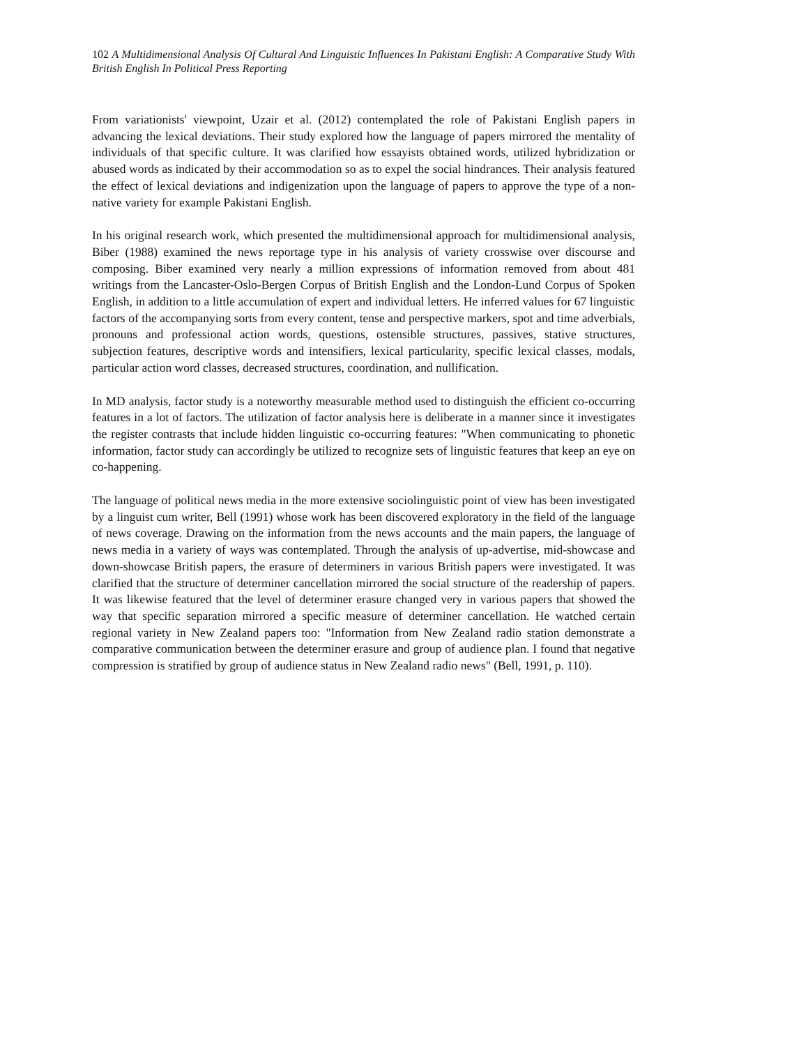102 A Multidimensional Analysis Of Cultural And Linguistic Influences In Pakistani English: A Comparative Study With British English In Political Press Reporting
From variationists' viewpoint, Uzair et al. (2012) contemplated the role of Pakistani English papers in advancing the lexical deviations. Their study explored how the language of papers mirrored the mentality of individuals of that specific culture. It was clarified how essayists obtained words, utilized hybridization or abused words as indicated by their accommodation so as to expel the social hindrances. Their analysis featured the effect of lexical deviations and indigenization upon the language of papers to approve the type of a non-native variety for example Pakistani English.
In his original research work, which presented the multidimensional approach for multidimensional analysis, Biber (1988) examined the news reportage type in his analysis of variety crosswise over discourse and composing. Biber examined very nearly a million expressions of information removed from about 481 writings from the Lancaster-Oslo-Bergen Corpus of British English and the London-Lund Corpus of Spoken English, in addition to a little accumulation of expert and individual letters. He inferred values for 67 linguistic factors of the accompanying sorts from every content, tense and perspective markers, spot and time adverbials, pronouns and professional action words, questions, ostensible structures, passives, stative structures, subjection features, descriptive words and intensifiers, lexical particularity, specific lexical classes, modals, particular action word classes, decreased structures, coordination, and nullification.
In MD analysis, factor study is a noteworthy measurable method used to distinguish the efficient co-occurring features in a lot of factors. The utilization of factor analysis here is deliberate in a manner since it investigates the register contrasts that include hidden linguistic co-occurring features: "When communicating to phonetic information, factor study can accordingly be utilized to recognize sets of linguistic features that keep an eye on co-happening.
The language of political news media in the more extensive sociolinguistic point of view has been investigated by a linguist cum writer, Bell (1991) whose work has been discovered exploratory in the field of the language of news coverage. Drawing on the information from the news accounts and the main papers, the language of news media in a variety of ways was contemplated. Through the analysis of up-advertise, mid-showcase and down-showcase British papers, the erasure of determiners in various British papers were investigated. It was clarified that the structure of determiner cancellation mirrored the social structure of the readership of papers. It was likewise featured that the level of determiner erasure changed very in various papers that showed the way that specific separation mirrored a specific measure of determiner cancellation. He watched certain regional variety in New Zealand papers too: "Information from New Zealand radio station demonstrate a comparative communication between the determiner erasure and group of audience plan. I found that negative compression is stratified by group of audience status in New Zealand radio news" (Bell, 1991, p. 110).